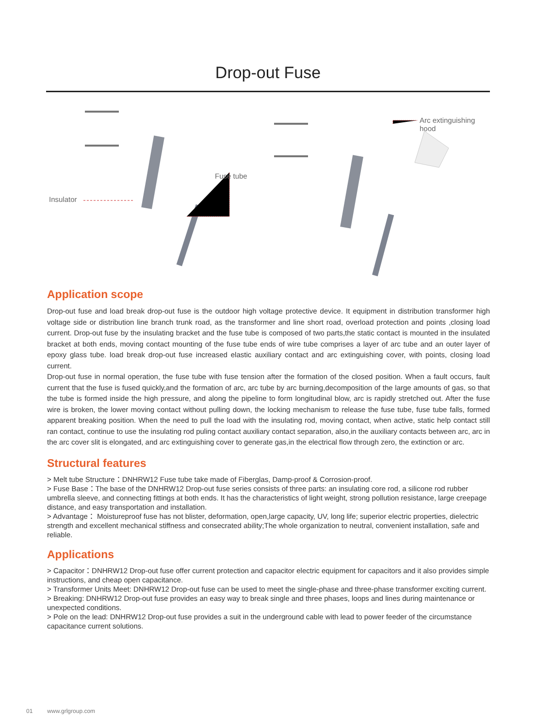Drop-out Fuse
Insulator
Fuse tube
Arc extinguishing hood
Application scope
Drop-out fuse and load break drop-out fuse is the outdoor high voltage protective device. It equipment in distribution transformer high voltage side or distribution line branch trunk road, as the transformer and line short road, overload protection and points ,closing load current. Drop-out fuse by the insulating bracket and the fuse tube is composed of two parts,the static contact is mounted in the insulated bracket at both ends, moving contact mounting of the fuse tube ends of wire tube comprises a layer of arc tube and an outer layer of epoxy glass tube. load break drop-out fuse increased elastic auxiliary contact and arc extinguishing cover, with points, closing load current.
Drop-out fuse in normal operation, the fuse tube with fuse tension after the formation of the closed position. When a fault occurs, fault current that the fuse is fused quickly,and the formation of arc, arc tube by arc burning,decomposition of the large amounts of gas, so that the tube is formed inside the high pressure, and along the pipeline to form longitudinal blow, arc is rapidly stretched out. After the fuse wire is broken, the lower moving contact without pulling down, the locking mechanism to release the fuse tube, fuse tube falls, formed apparent breaking position. When the need to pull the load with the insulating rod, moving contact, when active, static help contact still ran contact, continue to use the insulating rod puling contact auxiliary contact separation, also,in the auxiliary contacts between arc, arc in the arc cover slit is elongated, and arc extinguishing cover to generate gas,in the electrical flow through zero, the extinction or arc.
Structural features
> Melt tube Structure：DNHRW12 Fuse tube take made of Fiberglas, Damp-proof & Corrosion-proof.
> Fuse Base：The base of the DNHRW12 Drop-out fuse series consists of three parts: an insulating core rod, a silicone rod rubber umbrella sleeve, and connecting fittings at both ends. It has the characteristics of light weight, strong pollution resistance, large creepage distance, and easy transportation and installation.
> Advantage： Moistureproof fuse has not blister, deformation, open,large capacity, UV, long life; superior electric properties, dielectric strength and excellent mechanical stiffness and consecrated ability;The whole organization to neutral, convenient installation, safe and reliable.
Applications
> Capacitor：DNHRW12 Drop-out fuse offer current protection and capacitor electric equipment for capacitors and it also provides simple instructions, and cheap open capacitance.
> Transformer Units Meet: DNHRW12 Drop-out fuse can be used to meet the single-phase and three-phase transformer exciting current.
> Breaking: DNHRW12 Drop-out fuse provides an easy way to break single and three phases, loops and lines during maintenance or unexpected conditions.
> Pole on the lead: DNHRW12 Drop-out fuse provides a suit in the underground cable with lead to power feeder of the circumstance capacitance current solutions.
01 www.grlgroup.com